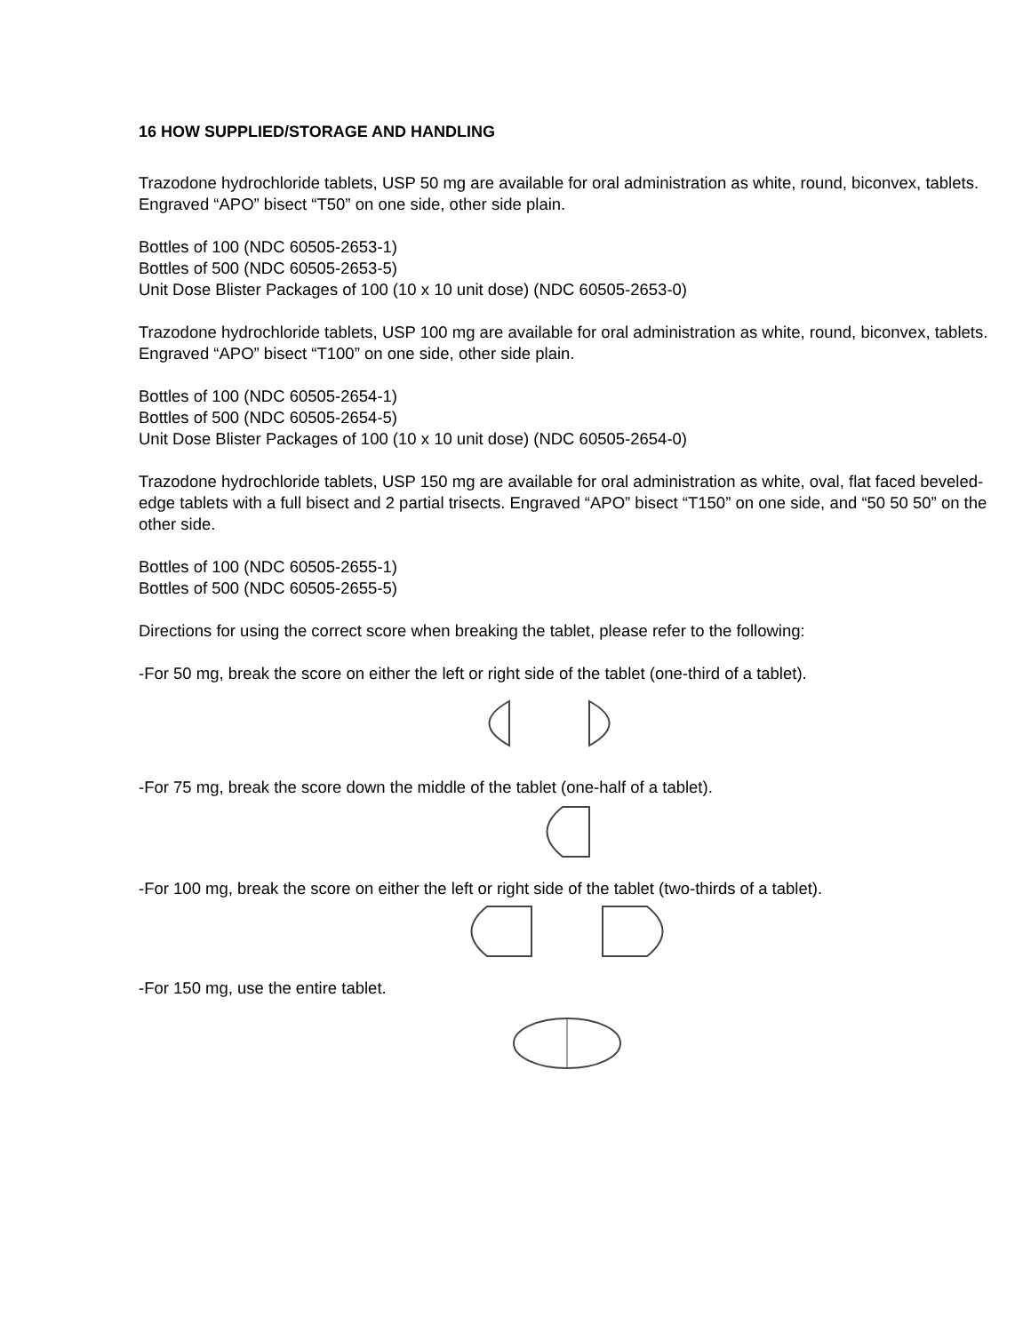16 HOW SUPPLIED/STORAGE AND HANDLING
Trazodone hydrochloride tablets, USP 50 mg are available for oral administration as white, round, biconvex, tablets. Engraved “APO” bisect “T50” on one side, other side plain.
Bottles of 100 (NDC 60505-2653-1)
Bottles of 500 (NDC 60505-2653-5)
Unit Dose Blister Packages of 100 (10 x 10 unit dose) (NDC 60505-2653-0)
Trazodone hydrochloride tablets, USP 100 mg are available for oral administration as white, round, biconvex, tablets. Engraved “APO” bisect “T100” on one side, other side plain.
Bottles of 100 (NDC 60505-2654-1)
Bottles of 500 (NDC 60505-2654-5)
Unit Dose Blister Packages of 100 (10 x 10 unit dose) (NDC 60505-2654-0)
Trazodone hydrochloride tablets, USP 150 mg are available for oral administration as white, oval, flat faced beveled-edge tablets with a full bisect and 2 partial trisects. Engraved “APO” bisect “T150” on one side, and “50 50 50” on the other side.
Bottles of 100 (NDC 60505-2655-1)
Bottles of 500 (NDC 60505-2655-5)
Directions for using the correct score when breaking the tablet, please refer to the following:
-For 50 mg, break the score on either the left or right side of the tablet (one-third of a tablet).
-For 75 mg, break the score down the middle of the tablet (one-half of a tablet).
-For 100 mg, break the score on either the left or right side of the tablet (two-thirds of a tablet).
-For 150 mg, use the entire tablet.